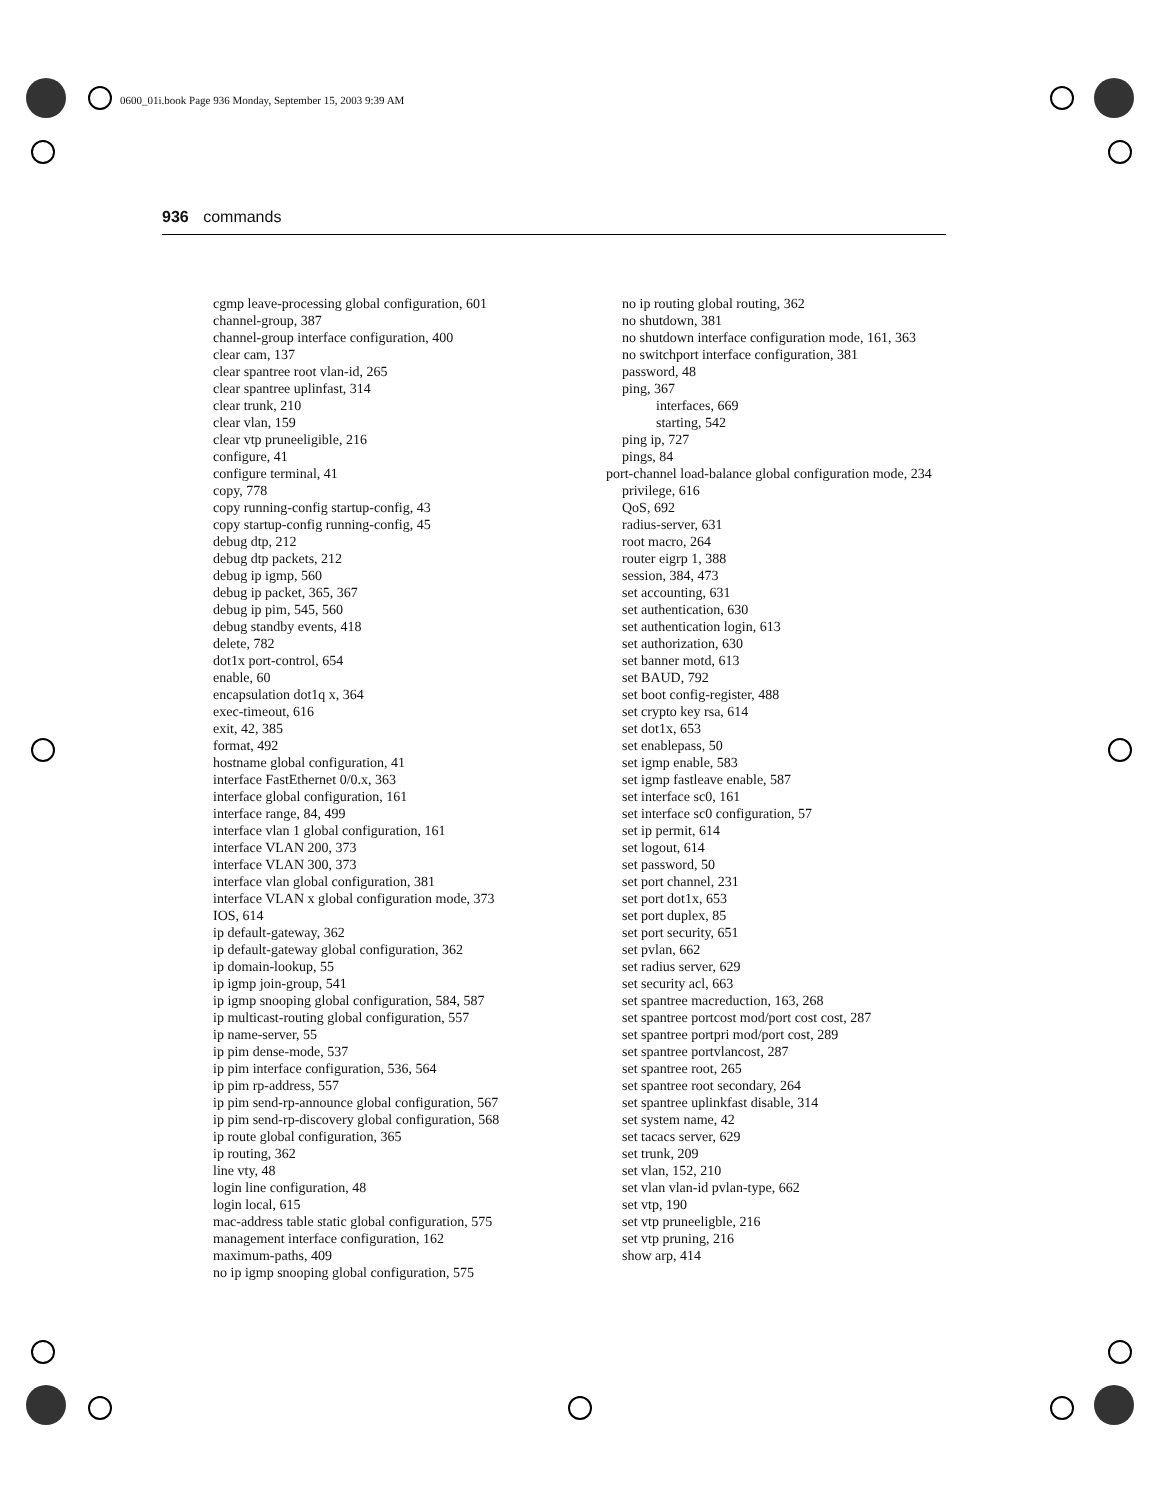0600_01i.book Page 936 Monday, September 15, 2003 9:39 AM
936 commands
cgmp leave-processing global configuration, 601
channel-group, 387
channel-group interface configuration, 400
clear cam, 137
clear spantree root vlan-id, 265
clear spantree uplinfast, 314
clear trunk, 210
clear vlan, 159
clear vtp pruneeligible, 216
configure, 41
configure terminal, 41
copy, 778
copy running-config startup-config, 43
copy startup-config running-config, 45
debug dtp, 212
debug dtp packets, 212
debug ip igmp, 560
debug ip packet, 365, 367
debug ip pim, 545, 560
debug standby events, 418
delete, 782
dot1x port-control, 654
enable, 60
encapsulation dot1q x, 364
exec-timeout, 616
exit, 42, 385
format, 492
hostname global configuration, 41
interface FastEthernet 0/0.x, 363
interface global configuration, 161
interface range, 84, 499
interface vlan 1 global configuration, 161
interface VLAN 200, 373
interface VLAN 300, 373
interface vlan global configuration, 381
interface VLAN x global configuration mode, 373
IOS, 614
ip default-gateway, 362
ip default-gateway global configuration, 362
ip domain-lookup, 55
ip igmp join-group, 541
ip igmp snooping global configuration, 584, 587
ip multicast-routing global configuration, 557
ip name-server, 55
ip pim dense-mode, 537
ip pim interface configuration, 536, 564
ip pim rp-address, 557
ip pim send-rp-announce global configuration, 567
ip pim send-rp-discovery global configuration, 568
ip route global configuration, 365
ip routing, 362
line vty, 48
login line configuration, 48
login local, 615
mac-address table static global configuration, 575
management interface configuration, 162
maximum-paths, 409
no ip igmp snooping global configuration, 575
no ip routing global routing, 362
no shutdown, 381
no shutdown interface configuration mode, 161, 363
no switchport interface configuration, 381
password, 48
ping, 367
interfaces, 669
starting, 542
ping ip, 727
pings, 84
port-channel load-balance global configuration mode, 234
privilege, 616
QoS, 692
radius-server, 631
root macro, 264
router eigrp 1, 388
session, 384, 473
set accounting, 631
set authentication, 630
set authentication login, 613
set authorization, 630
set banner motd, 613
set BAUD, 792
set boot config-register, 488
set crypto key rsa, 614
set dot1x, 653
set enablepass, 50
set igmp enable, 583
set igmp fastleave enable, 587
set interface sc0, 161
set interface sc0 configuration, 57
set ip permit, 614
set logout, 614
set password, 50
set port channel, 231
set port dot1x, 653
set port duplex, 85
set port security, 651
set pvlan, 662
set radius server, 629
set security acl, 663
set spantree macreduction, 163, 268
set spantree portcost mod/port cost cost, 287
set spantree portpri mod/port cost, 289
set spantree portvlancost, 287
set spantree root, 265
set spantree root secondary, 264
set spantree uplinkfast disable, 314
set system name, 42
set tacacs server, 629
set trunk, 209
set vlan, 152, 210
set vlan vlan-id pvlan-type, 662
set vtp, 190
set vtp pruneeligble, 216
set vtp pruning, 216
show arp, 414